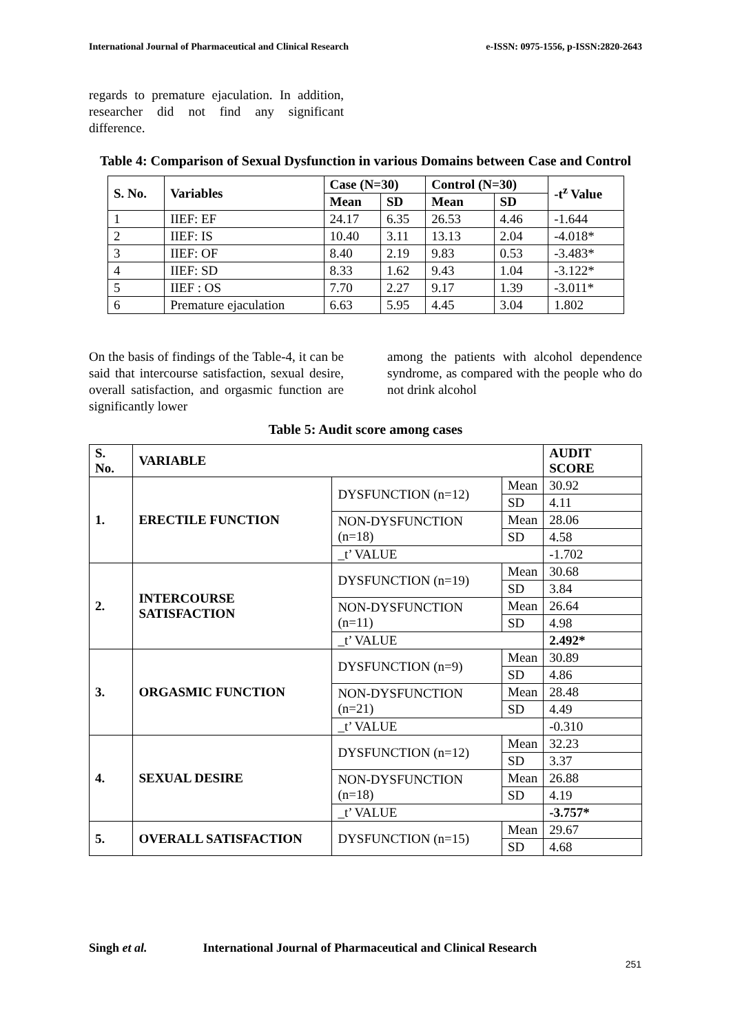International Journal of Pharmaceutical and Clinical Research e-ISSN: 0975-1556, p-ISSN:2820-2643
regards to premature ejaculation. In addition, researcher did not find any significant difference.
Table 4: Comparison of Sexual Dysfunction in various Domains between Case and Control
| S. No. | Variables | Case (N=30) | | Control (N=30) | | -t<sup>z</sup> Value |
| --- | --- | --- | --- | --- | --- | --- |
| | | Mean | SD | Mean | SD | |
| 1 | IIEF: EF | 24.17 | 6.35 | 26.53 | 4.46 | -1.644 |
| 2 | IIEF: IS | 10.40 | 3.11 | 13.13 | 2.04 | -4.018* |
| 3 | IIEF: OF | 8.40 | 2.19 | 9.83 | 0.53 | -3.483* |
| 4 | IIEF: SD | 8.33 | 1.62 | 9.43 | 1.04 | -3.122* |
| 5 | IIEF : OS | 7.70 | 2.27 | 9.17 | 1.39 | -3.011* |
| 6 | Premature ejaculation | 6.63 | 5.95 | 4.45 | 3.04 | 1.802 |
On the basis of findings of the Table-4, it can be said that intercourse satisfaction, sexual desire, overall satisfaction, and orgasmic function are significantly lower
among the patients with alcohol dependence syndrome, as compared with the people who do not drink alcohol
Table 5: Audit score among cases
| S. No. | VARIABLE | | | AUDIT SCORE |
| --- | --- | --- | --- | --- |
| 1. | ERECTILE FUNCTION | DYSFUNCTION (n=12) | Mean | 30.92 |
| | | | SD | 4.11 |
| | | NON-DYSFUNCTION (n=18) | Mean | 28.06 |
| | | | SD | 4.58 |
| | | _t’ VALUE | | -1.702 |
| 2. | INTERCOURSE SATISFACTION | DYSFUNCTION (n=19) | Mean | 30.68 |
| | | | SD | 3.84 |
| | | NON-DYSFUNCTION (n=11) | Mean | 26.64 |
| | | | SD | 4.98 |
| | | _t’ VALUE | | 2.492* |
| 3. | ORGASMIC FUNCTION | DYSFUNCTION (n=9) | Mean | 30.89 |
| | | | SD | 4.86 |
| | | NON-DYSFUNCTION (n=21) | Mean | 28.48 |
| | | | SD | 4.49 |
| | | _t’ VALUE | | -0.310 |
| 4. | SEXUAL DESIRE | DYSFUNCTION (n=12) | Mean | 32.23 |
| | | | SD | 3.37 |
| | | NON-DYSFUNCTION (n=18) | Mean | 26.88 |
| | | | SD | 4.19 |
| | | _t’ VALUE | | -3.757* |
| 5. | OVERALL SATISFACTION | DYSFUNCTION (n=15) | Mean | 29.67 |
| | | | SD | 4.68 |
Singh et al. International Journal of Pharmaceutical and Clinical Research
251